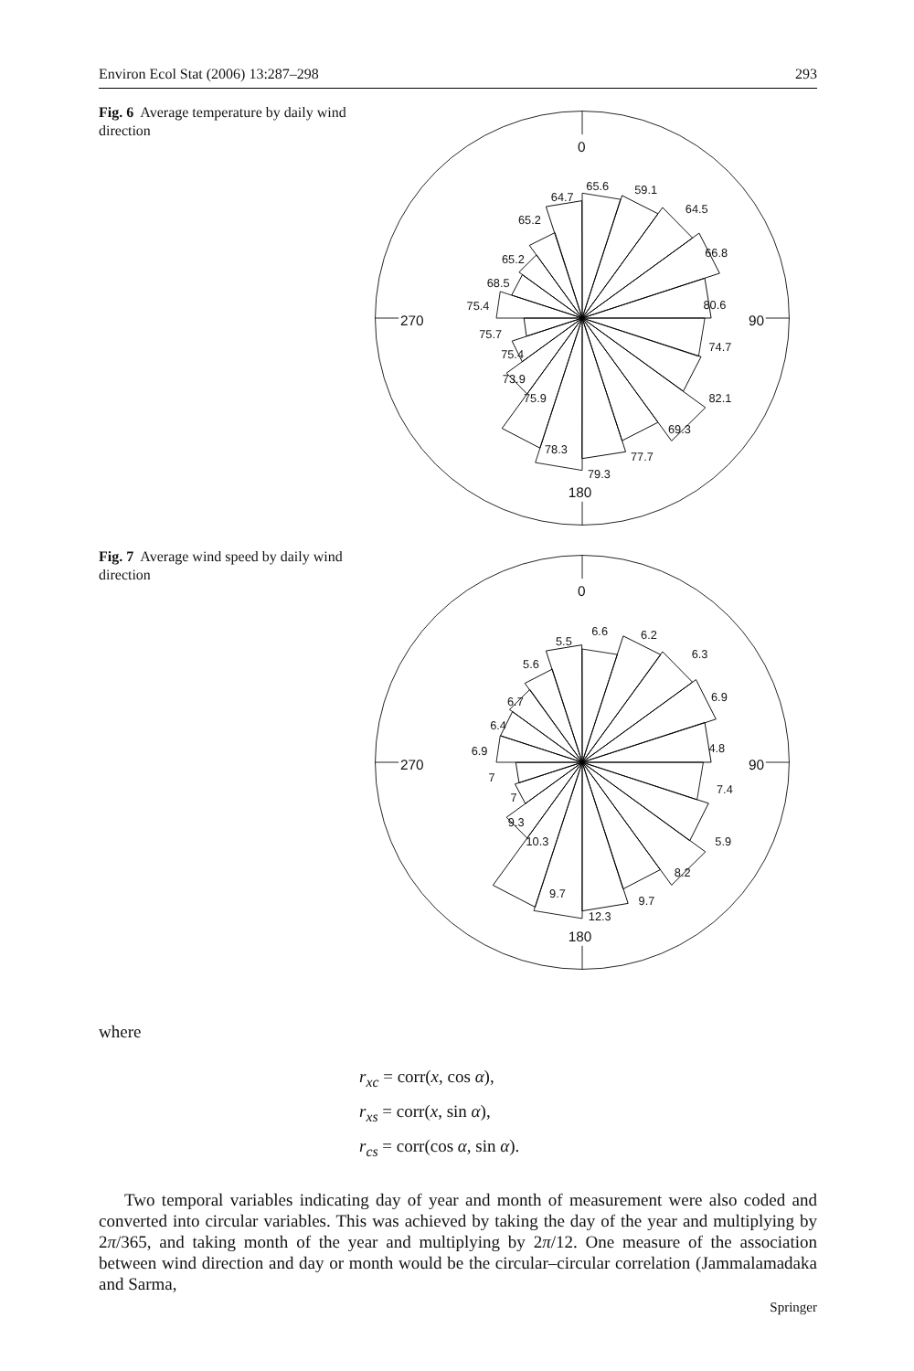Environ Ecol Stat (2006) 13:287–298 293
Fig. 6 Average temperature by daily wind direction
0
90
180
270
65.6
59.1
64.5
66.8
80.6
74.7
82.1
69.3
77.7
79.3
78.3
75.9
73.9
75.4
75.7
75.4
68.5
65.2
65.2
64.7
Fig. 7 Average wind speed by daily wind direction
0
90
180
270
6.6
6.2
6.3
6.9
4.8
7.4
5.9
8.2
9.7
12.3
9.7
10.3
9.3
7
7
6.9
6.4
6.7
5.6
5.5
where
r<sub>xc</sub> = corr(x, cos α),
r<sub>xs</sub> = corr(x, sin α),
r<sub>cs</sub> = corr(cos α, sin α).
Two temporal variables indicating day of year and month of measurement were also coded and converted into circular variables. This was achieved by taking the day of the year and multiplying by 2π/365, and taking month of the year and multiplying by 2π/12. One measure of the association between wind direction and day or month would be the circular–circular correlation (Jammalamadaka and Sarma,
Springer